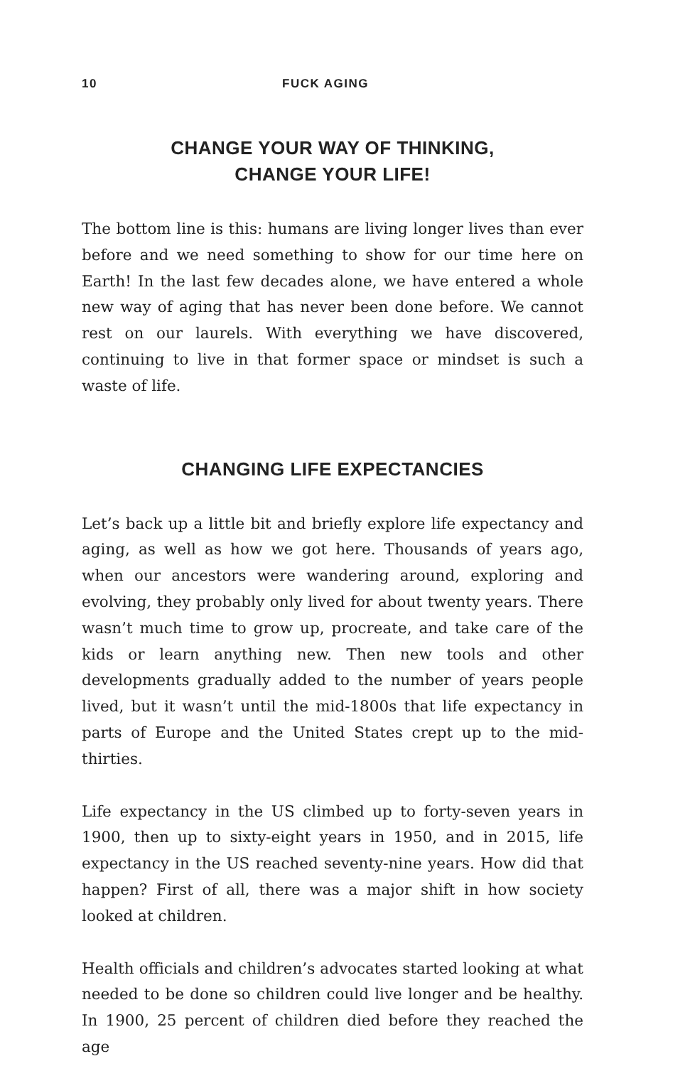10 FUCK AGING
CHANGE YOUR WAY OF THINKING,
CHANGE YOUR LIFE!
The bottom line is this: humans are living longer lives than ever before and we need something to show for our time here on Earth! In the last few decades alone, we have entered a whole new way of aging that has never been done before. We cannot rest on our laurels. With everything we have discovered, continuing to live in that former space or mindset is such a waste of life.
CHANGING LIFE EXPECTANCIES
Let’s back up a little bit and briefly explore life expectancy and aging, as well as how we got here. Thousands of years ago, when our ancestors were wandering around, exploring and evolving, they probably only lived for about twenty years. There wasn’t much time to grow up, procreate, and take care of the kids or learn anything new. Then new tools and other developments gradually added to the number of years people lived, but it wasn’t until the mid-1800s that life expectancy in parts of Europe and the United States crept up to the mid-thirties.
Life expectancy in the US climbed up to forty-seven years in 1900, then up to sixty-eight years in 1950, and in 2015, life expectancy in the US reached seventy-nine years. How did that happen? First of all, there was a major shift in how society looked at children.
Health officials and children’s advocates started looking at what needed to be done so children could live longer and be healthy. In 1900, 25 percent of children died before they reached the age